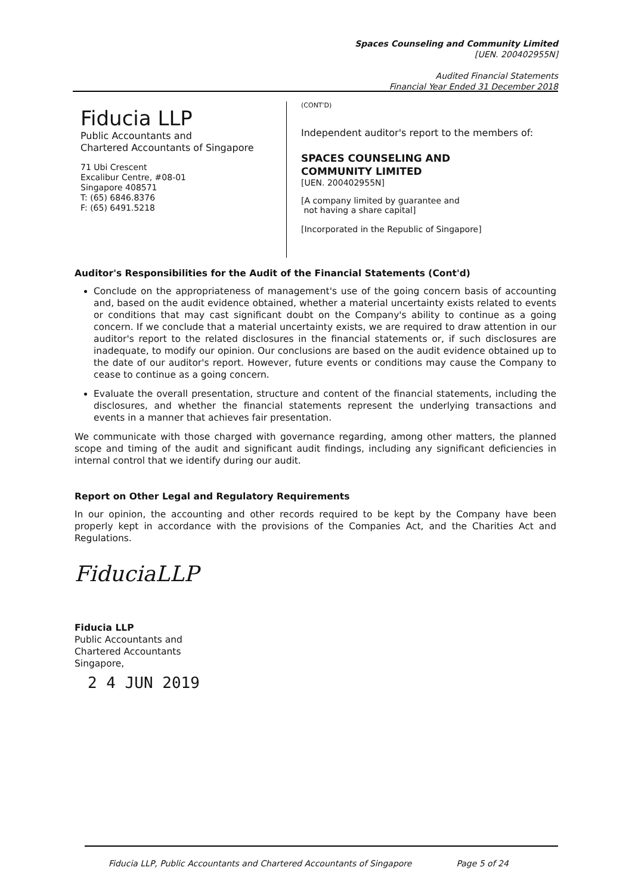Spaces Counseling and Community Limited
[UEN. 200402955N]
Audited Financial Statements
Financial Year Ended 31 December 2018
Fiducia LLP
Public Accountants and
Chartered Accountants of Singapore
71 Ubi Crescent
Excalibur Centre, #08-01
Singapore 408571
T: (65) 6846.8376
F: (65) 6491.5218
(CONT'D)
Independent auditor's report to the members of:
SPACES COUNSELING AND
COMMUNITY LIMITED
[UEN. 200402955N]
[A company limited by guarantee and
not having a share capital]
[Incorporated in the Republic of Singapore]
Auditor's Responsibilities for the Audit of the Financial Statements (Cont'd)
Conclude on the appropriateness of management's use of the going concern basis of accounting and, based on the audit evidence obtained, whether a material uncertainty exists related to events or conditions that may cast significant doubt on the Company's ability to continue as a going concern. If we conclude that a material uncertainty exists, we are required to draw attention in our auditor's report to the related disclosures in the financial statements or, if such disclosures are inadequate, to modify our opinion. Our conclusions are based on the audit evidence obtained up to the date of our auditor's report. However, future events or conditions may cause the Company to cease to continue as a going concern.
Evaluate the overall presentation, structure and content of the financial statements, including the disclosures, and whether the financial statements represent the underlying transactions and events in a manner that achieves fair presentation.
We communicate with those charged with governance regarding, among other matters, the planned scope and timing of the audit and significant audit findings, including any significant deficiencies in internal control that we identify during our audit.
Report on Other Legal and Regulatory Requirements
In our opinion, the accounting and other records required to be kept by the Company have been properly kept in accordance with the provisions of the Companies Act, and the Charities Act and Regulations.
FiduciaLLP
Fiducia LLP
Public Accountants and
Chartered Accountants
Singapore,
2 4 JUN 2019
Fiducia LLP, Public Accountants and Chartered Accountants of Singapore Page 5 of 24